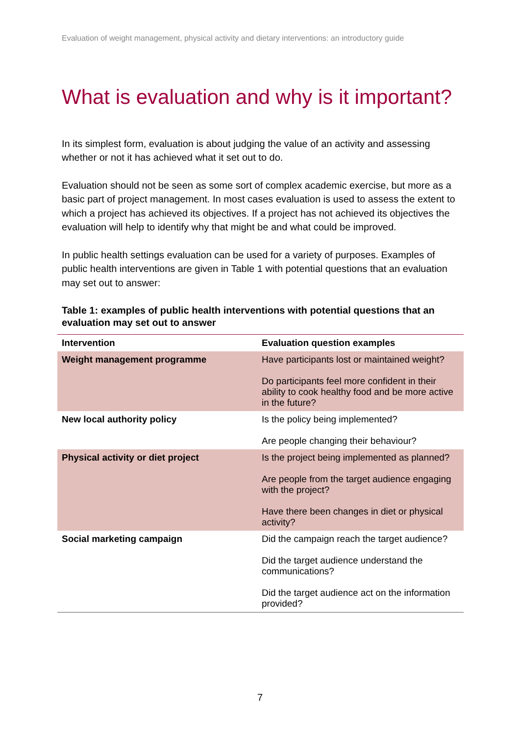Evaluation of weight management, physical activity and dietary interventions: an introductory guide
What is evaluation and why is it important?
In its simplest form, evaluation is about judging the value of an activity and assessing whether or not it has achieved what it set out to do.
Evaluation should not be seen as some sort of complex academic exercise, but more as a basic part of project management. In most cases evaluation is used to assess the extent to which a project has achieved its objectives. If a project has not achieved its objectives the evaluation will help to identify why that might be and what could be improved.
In public health settings evaluation can be used for a variety of purposes. Examples of public health interventions are given in Table 1 with potential questions that an evaluation may set out to answer:
Table 1: examples of public health interventions with potential questions that an evaluation may set out to answer
| Intervention | Evaluation question examples |
| --- | --- |
| Weight management programme | Have participants lost or maintained weight? Do participants feel more confident in their ability to cook healthy food and be more active in the future? |
| New local authority policy | Is the policy being implemented? Are people changing their behaviour? |
| Physical activity or diet project | Is the project being implemented as planned? Are people from the target audience engaging with the project? Have there been changes in diet or physical activity? |
| Social marketing campaign | Did the campaign reach the target audience? Did the target audience understand the communications? Did the target audience act on the information provided? |
7